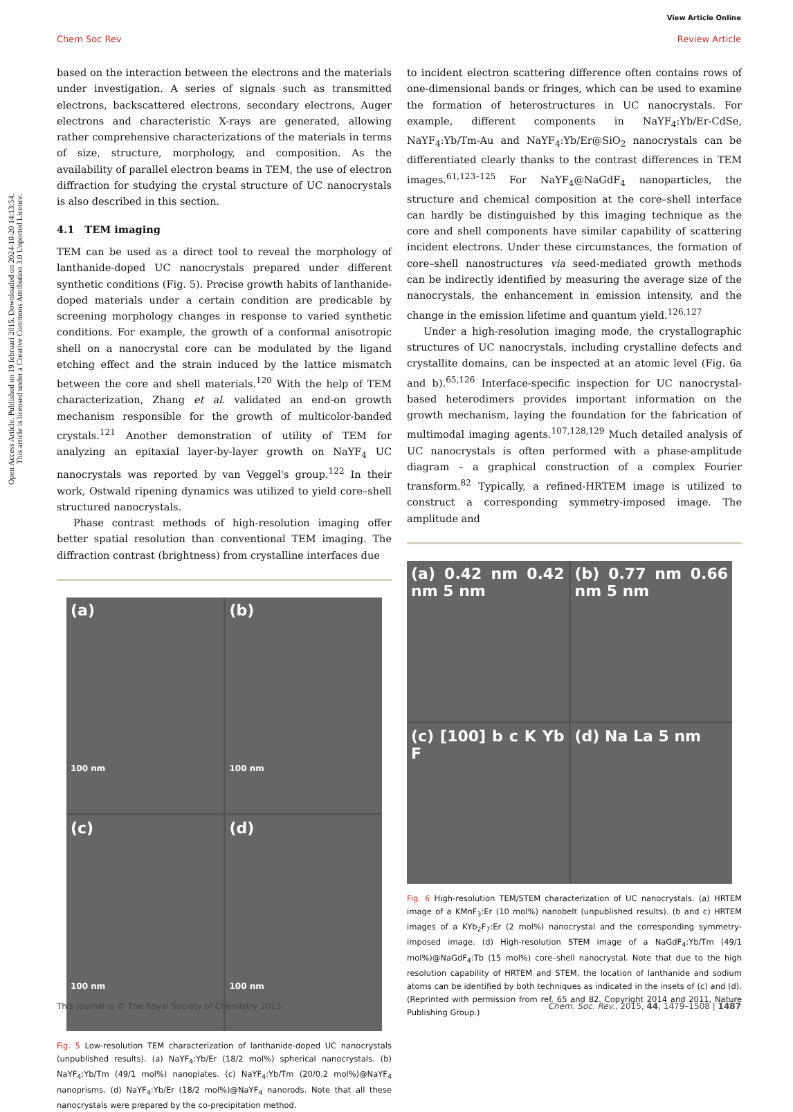Open Access Article. Published on 19 februari 2015. Downloaded on 2024-10-20 14:13:54.
This article is licensed under a Creative Commons Attribution 3.0 Unported Licence.
View Article Online
Chem Soc Rev Review Article
based on the interaction between the electrons and the materials under investigation. A series of signals such as transmitted electrons, backscattered electrons, secondary electrons, Auger electrons and characteristic X-rays are generated, allowing rather comprehensive characterizations of the materials in terms of size, structure, morphology, and composition. As the availability of parallel electron beams in TEM, the use of electron diffraction for studying the crystal structure of UC nanocrystals is also described in this section.
4.1 TEM imaging
TEM can be used as a direct tool to reveal the morphology of lanthanide-doped UC nanocrystals prepared under different synthetic conditions (Fig. 5). Precise growth habits of lanthanide-doped materials under a certain condition are predicable by screening morphology changes in response to varied synthetic conditions. For example, the growth of a conformal anisotropic shell on a nanocrystal core can be modulated by the ligand etching effect and the strain induced by the lattice mismatch between the core and shell materials.<sup>120</sup> With the help of TEM characterization, Zhang et al. validated an end-on growth mechanism responsible for the growth of multicolor-banded crystals.<sup>121</sup> Another demonstration of utility of TEM for analyzing an epitaxial layer-by-layer growth on NaYF<sub>4</sub> UC nanocrystals was reported by van Veggel's group.<sup>122</sup> In their work, Ostwald ripening dynamics was utilized to yield core–shell structured nanocrystals.
Phase contrast methods of high-resolution imaging offer better spatial resolution than conventional TEM imaging. The diffraction contrast (brightness) from crystalline interfaces due
(a)
100 nm
(b)
100 nm
(c)
100 nm
(d)
100 nm
Fig. 5 Low-resolution TEM characterization of lanthanide-doped UC nanocrystals (unpublished results). (a) NaYF<sub>4</sub>:Yb/Er (18/2 mol%) spherical nanocrystals. (b) NaYF<sub>4</sub>:Yb/Tm (49/1 mol%) nanoplates. (c) NaYF<sub>4</sub>:Yb/Tm (20/0.2 mol%)@NaYF<sub>4</sub> nanoprisms. (d) NaYF<sub>4</sub>:Yb/Er (18/2 mol%)@NaYF<sub>4</sub> nanorods. Note that all these nanocrystals were prepared by the co-precipitation method.
to incident electron scattering difference often contains rows of one-dimensional bands or fringes, which can be used to examine the formation of heterostructures in UC nanocrystals. For example, different components in NaYF<sub>4</sub>:Yb/Er-CdSe, NaYF<sub>4</sub>:Yb/Tm-Au and NaYF<sub>4</sub>:Yb/Er@SiO<sub>2</sub> nanocrystals can be differentiated clearly thanks to the contrast differences in TEM images.<sup>61,123–125</sup> For NaYF<sub>4</sub>@NaGdF<sub>4</sub> nanoparticles, the structure and chemical composition at the core–shell interface can hardly be distinguished by this imaging technique as the core and shell components have similar capability of scattering incident electrons. Under these circumstances, the formation of core–shell nanostructures via seed-mediated growth methods can be indirectly identified by measuring the average size of the nanocrystals, the enhancement in emission intensity, and the change in the emission lifetime and quantum yield.<sup>126,127</sup>
Under a high-resolution imaging mode, the crystallographic structures of UC nanocrystals, including crystalline defects and crystallite domains, can be inspected at an atomic level (Fig. 6a and b).<sup>65,126</sup> Interface-specific inspection for UC nanocrystal-based heterodimers provides important information on the growth mechanism, laying the foundation for the fabrication of multimodal imaging agents.<sup>107,128,129</sup> Much detailed analysis of UC nanocrystals is often performed with a phase-amplitude diagram – a graphical construction of a complex Fourier transform.<sup>82</sup> Typically, a refined-HRTEM image is utilized to construct a corresponding symmetry-imposed image. The amplitude and
(a) 0.42 nm 0.42 nm 5 nm
(b) 0.77 nm 0.66 nm 5 nm
(c) [100] b c K Yb F
(d) Na La 5 nm
Fig. 6 High-resolution TEM/STEM characterization of UC nanocrystals. (a) HRTEM image of a KMnF<sub>3</sub>:Er (10 mol%) nanobelt (unpublished results). (b and c) HRTEM images of a KYb<sub>2</sub>F<sub>7</sub>:Er (2 mol%) nanocrystal and the corresponding symmetry-imposed image. (d) High-resolution STEM image of a NaGdF<sub>4</sub>:Yb/Tm (49/1 mol%)@NaGdF<sub>4</sub>:Tb (15 mol%) core–shell nanocrystal. Note that due to the high resolution capability of HRTEM and STEM, the location of lanthanide and sodium atoms can be identified by both techniques as indicated in the insets of (c) and (d). (Reprinted with permission from ref. 65 and 82. Copyright 2014 and 2011, Nature Publishing Group.)
This journal is © The Royal Society of Chemistry 2015 Chem. Soc. Rev., 2015, 44, 1479–1508 | 1487